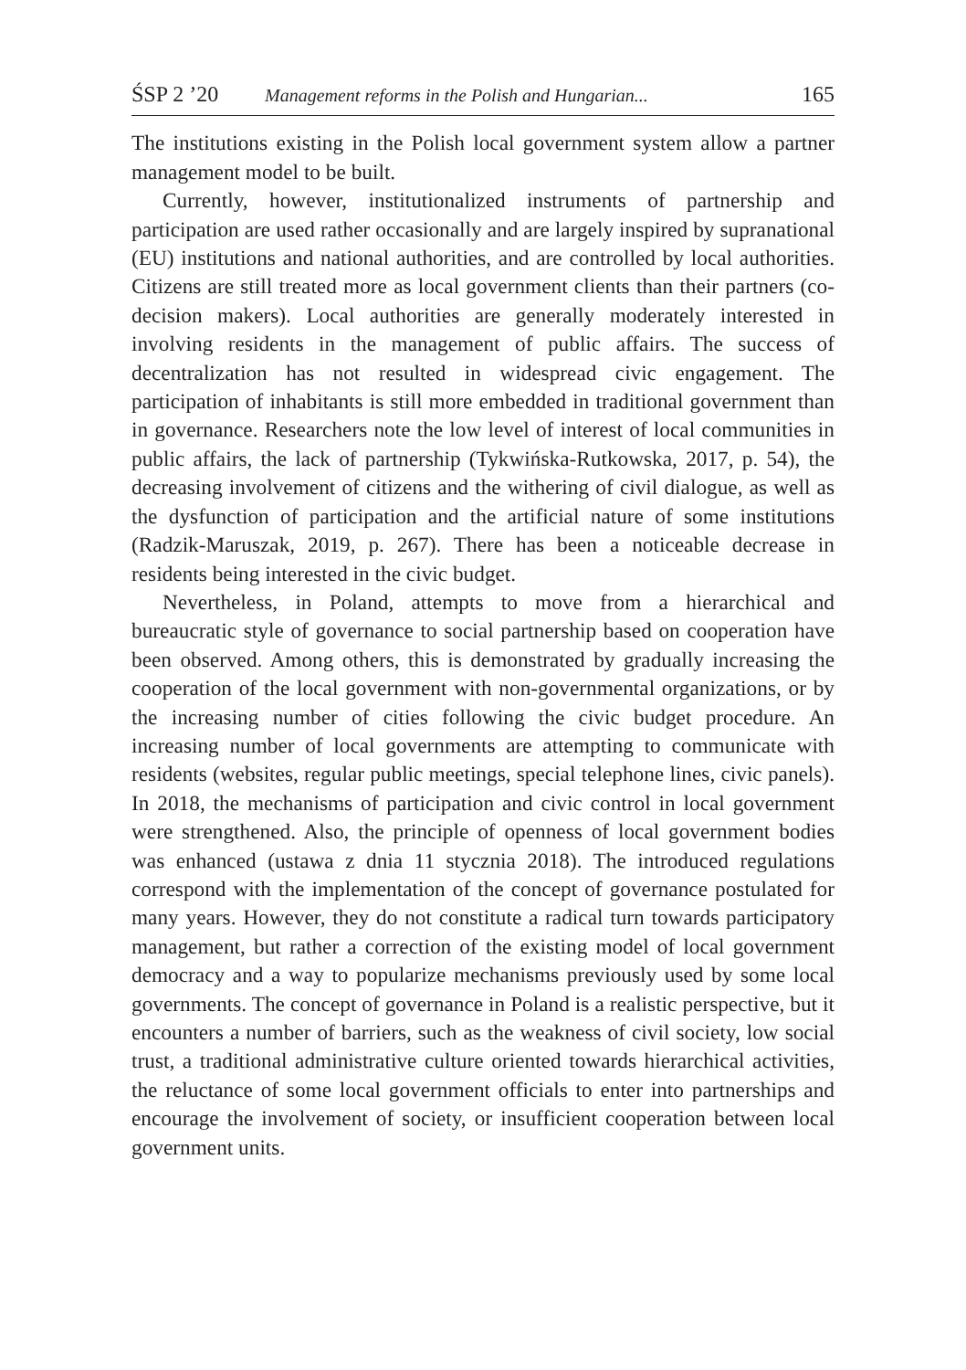ŚSP 2 ’20 Management reforms in the Polish and Hungarian... 165
The institutions existing in the Polish local government system allow a partner management model to be built.
Currently, however, institutionalized instruments of partnership and participation are used rather occasionally and are largely inspired by supranational (EU) institutions and national authorities, and are controlled by local authorities. Citizens are still treated more as local government clients than their partners (co-decision makers). Local authorities are generally moderately interested in involving residents in the management of public affairs. The success of decentralization has not resulted in widespread civic engagement. The participation of inhabitants is still more embedded in traditional government than in governance. Researchers note the low level of interest of local communities in public affairs, the lack of partnership (Tykwińska-Rutkowska, 2017, p. 54), the decreasing involvement of citizens and the withering of civil dialogue, as well as the dysfunction of participation and the artificial nature of some institutions (Radzik-Maruszak, 2019, p. 267). There has been a noticeable decrease in residents being interested in the civic budget.
Nevertheless, in Poland, attempts to move from a hierarchical and bureaucratic style of governance to social partnership based on cooperation have been observed. Among others, this is demonstrated by gradually increasing the cooperation of the local government with non-governmental organizations, or by the increasing number of cities following the civic budget procedure. An increasing number of local governments are attempting to communicate with residents (websites, regular public meetings, special telephone lines, civic panels). In 2018, the mechanisms of participation and civic control in local government were strengthened. Also, the principle of openness of local government bodies was enhanced (ustawa z dnia 11 stycznia 2018). The introduced regulations correspond with the implementation of the concept of governance postulated for many years. However, they do not constitute a radical turn towards participatory management, but rather a correction of the existing model of local government democracy and a way to popularize mechanisms previously used by some local governments. The concept of governance in Poland is a realistic perspective, but it encounters a number of barriers, such as the weakness of civil society, low social trust, a traditional administrative culture oriented towards hierarchical activities, the reluctance of some local government officials to enter into partnerships and encourage the involvement of society, or insufficient cooperation between local government units.